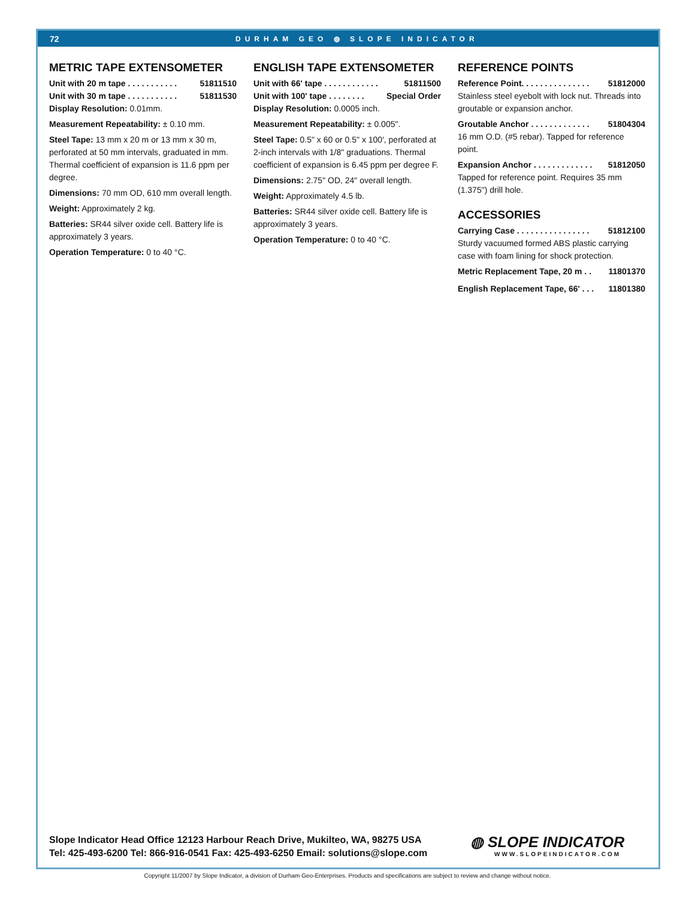72 DURHAM GEO ◍ SLOPE INDICATOR
METRIC TAPE EXTENSOMETER
Unit with 20 m tape . . . . . . . . . . . 51811510
Unit with 30 m tape . . . . . . . . . . . 51811530
Display Resolution: 0.01mm.
Measurement Repeatability: ± 0.10 mm.
Steel Tape: 13 mm x 20 m or 13 mm x 30 m, perforated at 50 mm intervals, graduated in mm. Thermal coefficient of expansion is 11.6 ppm per degree.
Dimensions: 70 mm OD, 610 mm overall length.
Weight: Approximately 2 kg.
Batteries: SR44 silver oxide cell. Battery life is approximately 3 years.
Operation Temperature: 0 to 40 °C.
ENGLISH TAPE EXTENSOMETER
Unit with 66' tape . . . . . . . . . . . . 51811500
Unit with 100' tape . . . . . . . . Special Order
Display Resolution: 0.0005 inch.
Measurement Repeatability: ± 0.005".
Steel Tape: 0.5" x 60 or 0.5" x 100', perforated at 2-inch intervals with 1/8" graduations. Thermal coefficient of expansion is 6.45 ppm per degree F.
Dimensions: 2.75" OD, 24" overall length.
Weight: Approximately 4.5 lb.
Batteries: SR44 silver oxide cell. Battery life is approximately 3 years.
Operation Temperature: 0 to 40 °C.
REFERENCE POINTS
Reference Point. . . . . . . . . . . . . . . 51812000
Stainless steel eyebolt with lock nut. Threads into groutable or expansion anchor.
Groutable Anchor . . . . . . . . . . . . . 51804304
16 mm O.D. (#5 rebar). Tapped for reference point.
Expansion Anchor . . . . . . . . . . . . . 51812050
Tapped for reference point. Requires 35 mm (1.375") drill hole.
ACCESSORIES
Carrying Case . . . . . . . . . . . . . . . . 51812100
Sturdy vacuumed formed ABS plastic carrying case with foam lining for shock protection.
Metric Replacement Tape, 20 m . . 11801370
English Replacement Tape, 66' . . . 11801380
Slope Indicator Head Office 12123 Harbour Reach Drive, Mukilteo, WA, 98275 USA
Tel: 425-493-6200 Tel: 866-916-0541 Fax: 425-493-6250 Email: solutions@slope.com
◍ SLOPE INDICATOR
WWW.SLOPEINDICATOR.COM
Copyright 11/2007 by Slope Indicator, a division of Durham Geo-Enterprises. Products and specifications are subject to review and change without notice.